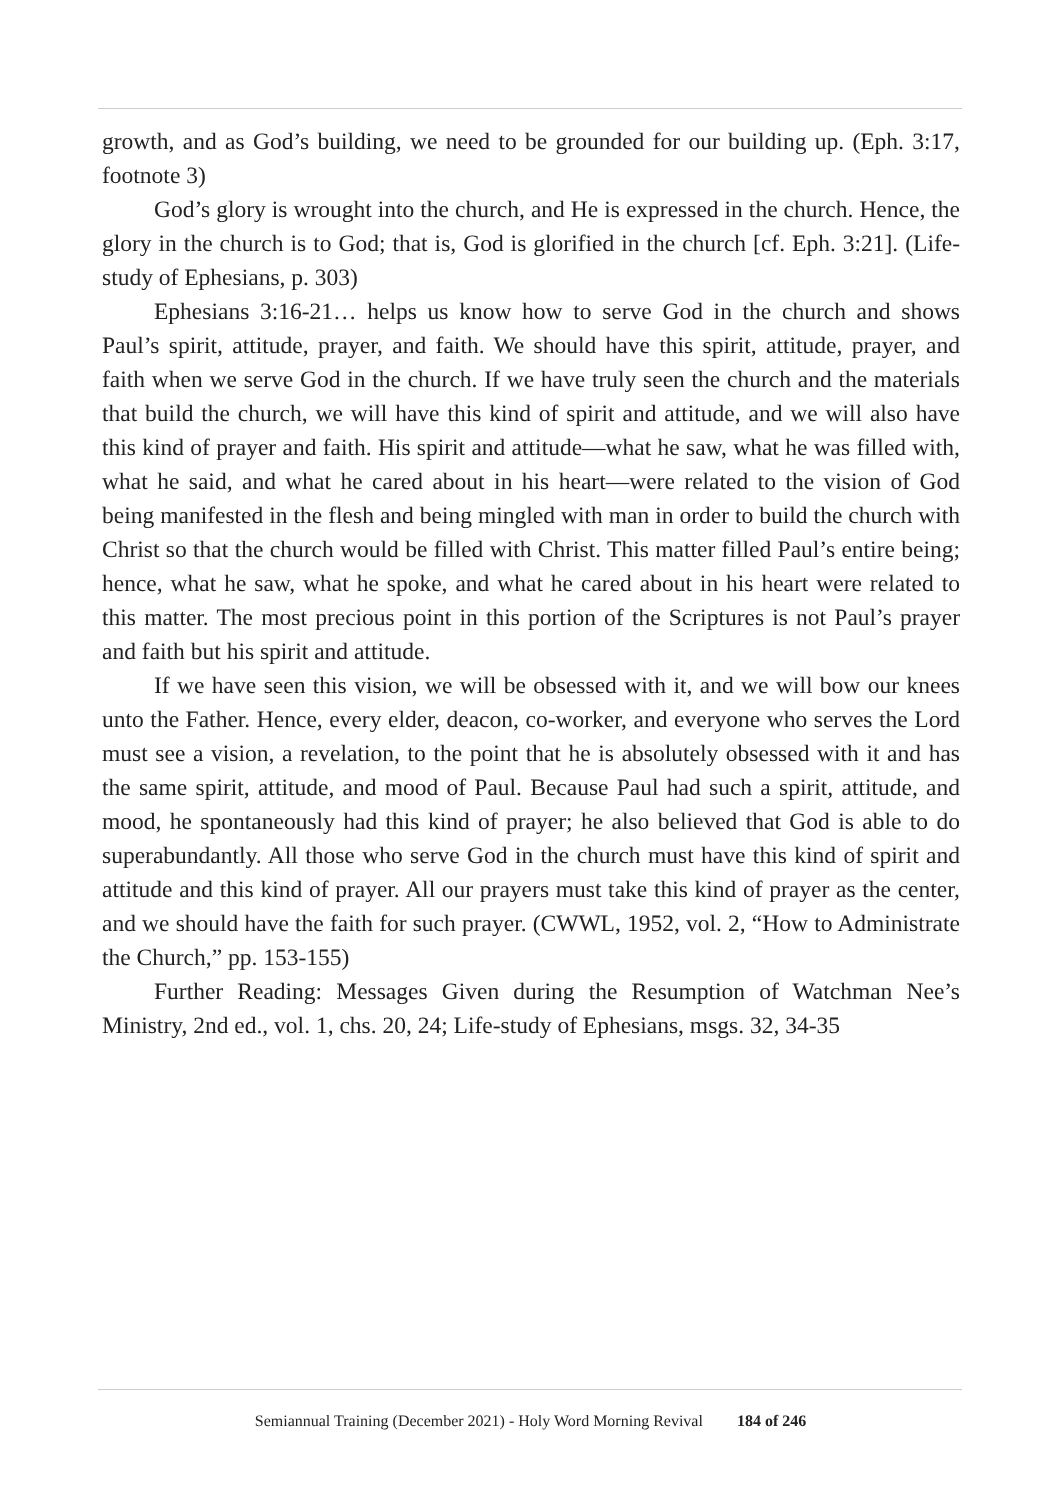growth, and as God’s building, we need to be grounded for our building up. (Eph. 3:17, footnote 3)
God’s glory is wrought into the church, and He is expressed in the church. Hence, the glory in the church is to God; that is, God is glorified in the church [cf. Eph. 3:21]. (Life-study of Ephesians, p. 303)
Ephesians 3:16-21… helps us know how to serve God in the church and shows Paul’s spirit, attitude, prayer, and faith. We should have this spirit, attitude, prayer, and faith when we serve God in the church. If we have truly seen the church and the materials that build the church, we will have this kind of spirit and attitude, and we will also have this kind of prayer and faith. His spirit and attitude—what he saw, what he was filled with, what he said, and what he cared about in his heart—were related to the vision of God being manifested in the flesh and being mingled with man in order to build the church with Christ so that the church would be filled with Christ. This matter filled Paul’s entire being; hence, what he saw, what he spoke, and what he cared about in his heart were related to this matter. The most precious point in this portion of the Scriptures is not Paul’s prayer and faith but his spirit and attitude.
If we have seen this vision, we will be obsessed with it, and we will bow our knees unto the Father. Hence, every elder, deacon, co-worker, and everyone who serves the Lord must see a vision, a revelation, to the point that he is absolutely obsessed with it and has the same spirit, attitude, and mood of Paul. Because Paul had such a spirit, attitude, and mood, he spontaneously had this kind of prayer; he also believed that God is able to do superabundantly. All those who serve God in the church must have this kind of spirit and attitude and this kind of prayer. All our prayers must take this kind of prayer as the center, and we should have the faith for such prayer. (CWWL, 1952, vol. 2, “How to Administrate the Church,” pp. 153-155)
Further Reading: Messages Given during the Resumption of Watchman Nee’s Ministry, 2nd ed., vol. 1, chs. 20, 24; Life-study of Ephesians, msgs. 32, 34-35
Semiannual Training (December 2021) - Holy Word Morning Revival 184 of 246